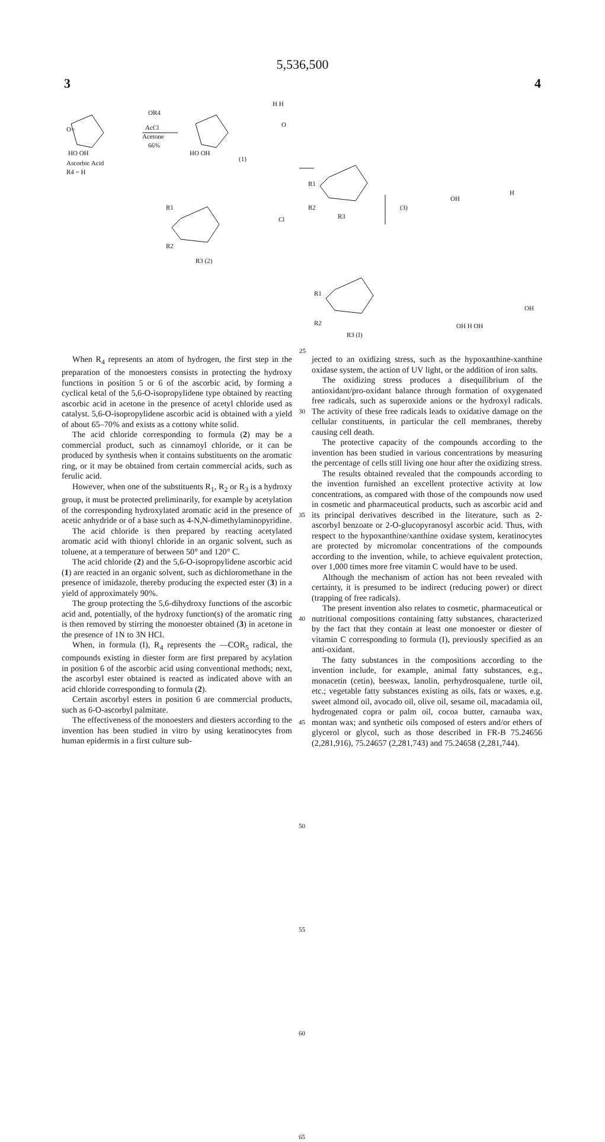5,536,500
3 4
OR4
O=
HO OH
Ascorbic Acid
R4 = H
AcCl
Acetone
66%
HO OH
(1)
H H
O
R1
R2
R3 (2)
Cl
R1
R2
R3
(3)
OH
H
R1
R2
R3 (I)
OH H OH
OH
25
When R<sub>4</sub> represents an atom of hydrogen, the first step in the preparation of the monoesters consists in protecting the hydroxy functions in position 5 or 6 of the ascorbic acid, by forming a cyclical ketal of the 5,6-O-isopropylidene type obtained by reacting ascorbic acid in acetone in the presence of acetyl chloride used as catalyst. 5,6-O-isopropylidene ascorbic acid is obtained with a yield of about 65–70% and exists as a cottony white solid.
The acid chloride corresponding to formula (2) may be a commercial product, such as cinnamoyl chloride, or it can be produced by synthesis when it contains substituents on the aromatic ring, or it may be obtained from certain commercial acids, such as ferulic acid.
However, when one of the substituents R<sub>1</sub>, R<sub>2</sub> or R<sub>3</sub> is a hydroxy group, it must be protected preliminarily, for example by acetylation of the corresponding hydroxylated aromatic acid in the presence of acetic anhydride or of a base such as 4-N,N-dimethylaminopyridine.
The acid chloride is then prepared by reacting acetylated aromatic acid with thionyl chloride in an organic solvent, such as toluene, at a temperature of between 50° and 120° C.
The acid chloride (2) and the 5,6-O-isopropylidene ascorbic acid (1) are reacted in an organic solvent, such as dichloromethane in the presence of imidazole, thereby producing the expected ester (3) in a yield of approximately 90%.
The group protecting the 5,6-dihydroxy functions of the ascorbic acid and, potentially, of the hydroxy function(s) of the aromatic ring is then removed by stirring the monoester obtained (3) in acetone in the presence of 1N to 3N HCl.
When, in formula (I), R<sub>4</sub> represents the —COR<sub>5</sub> radical, the compounds existing in diester form are first prepared by acylation in position 6 of the ascorbic acid using conventional methods; next, the ascorbyl ester obtained is reacted as indicated above with an acid chloride corresponding to formula (2).
Certain ascorbyl esters in position 6 are commercial products, such as 6-O-ascorbyl palmitate.
The effectiveness of the monoesters and diesters according to the invention has been studied in vitro by using keratinocytes from human epidermis in a first culture sub-
30
35
40
45
50
55
60
65
jected to an oxidizing stress, such as the hypoxanthine-xanthine oxidase system, the action of UV light, or the addition of iron salts.
The oxidizing stress produces a disequilibrium of the antioxidant/pro-oxidant balance through formation of oxygenated free radicals, such as superoxide anions or the hydroxyl radicals. The activity of these free radicals leads to oxidative damage on the cellular constituents, in particular the cell membranes, thereby causing cell death.
The protective capacity of the compounds according to the invention has been studied in various concentrations by measuring the percentage of cells still living one hour after the oxidizing stress.
The results obtained revealed that the compounds according to the invention furnished an excellent protective activity at low concentrations, as compared with those of the compounds now used in cosmetic and pharmaceutical products, such as ascorbic acid and its principal derivatives described in the literature, such as 2-ascorbyl benzoate or 2-O-glucopyranosyl ascorbic acid. Thus, with respect to the hypoxanthine/xanthine oxidase system, keratinocytes are protected by micromolar concentrations of the compounds according to the invention, while, to achieve equivalent protection, over 1,000 times more free vitamin C would have to be used.
Although the mechanism of action has not been revealed with certainty, it is presumed to be indirect (reducing power) or direct (trapping of free radicals).
The present invention also relates to cosmetic, pharmaceutical or nutritional compositions containing fatty substances, characterized by the fact that they contain at least one monoester or diester of vitamin C corresponding to formula (I), previously specified as an anti-oxidant.
The fatty substances in the compositions according to the invention include, for example, animal fatty substances, e.g., monacetin (cetin), beeswax, lanolin, perhydrosqualene, turtle oil, etc.; vegetable fatty substances existing as oils, fats or waxes, e.g. sweet almond oil, avocado oil, olive oil, sesame oil, macadamia oil, hydrogenated copra or palm oil, cocoa butter, carnauba wax, montan wax; and synthetic oils composed of esters and/or ethers of glycerol or glycol, such as those described in FR-B 75.24656 (2,281,916), 75.24657 (2,281,743) and 75.24658 (2,281,744).